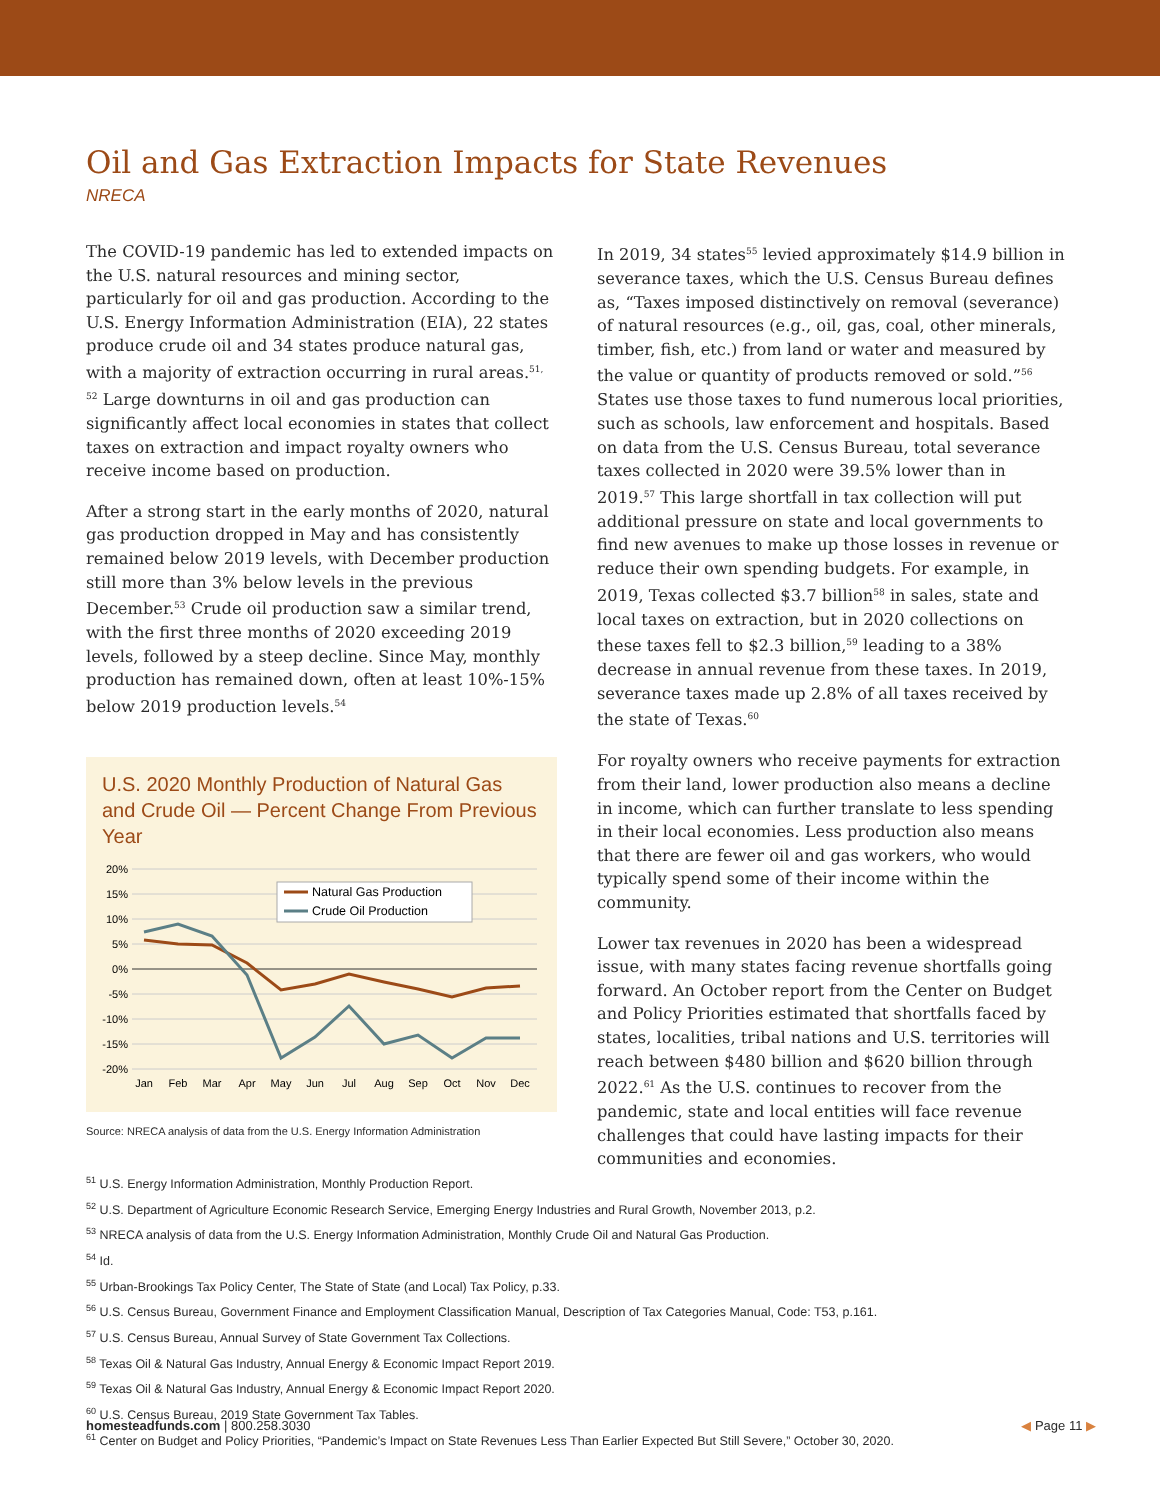Oil and Gas Extraction Impacts for State Revenues
NRECA
The COVID-19 pandemic has led to extended impacts on the U.S. natural resources and mining sector, particularly for oil and gas production. According to the U.S. Energy Information Administration (EIA), 22 states produce crude oil and 34 states produce natural gas, with a majority of extraction occurring in rural areas.<sup>51, 52</sup> Large downturns in oil and gas production can significantly affect local economies in states that collect taxes on extraction and impact royalty owners who receive income based on production.
After a strong start in the early months of 2020, natural gas production dropped in May and has consistently remained below 2019 levels, with December production still more than 3% below levels in the previous December.<sup>53</sup> Crude oil production saw a similar trend, with the first three months of 2020 exceeding 2019 levels, followed by a steep decline. Since May, monthly production has remained down, often at least 10%-15% below 2019 production levels.<sup>54</sup>
U.S. 2020 Monthly Production of Natural Gas and Crude Oil — Percent Change From Previous Year
20%
15%
10%
5%
0%
-5%
-10%
-15%
-20%
Jan
Feb
Mar
Apr
May
Jun
Jul
Aug
Sep
Oct
Nov
Dec
Natural Gas Production
Crude Oil Production
Source: NRECA analysis of data from the U.S. Energy Information Administration
In 2019, 34 states<sup>55</sup> levied approximately $14.9 billion in severance taxes, which the U.S. Census Bureau defines as, “Taxes imposed distinctively on removal (severance) of natural resources (e.g., oil, gas, coal, other minerals, timber, fish, etc.) from land or water and measured by the value or quantity of products removed or sold.”<sup>56</sup> States use those taxes to fund numerous local priorities, such as schools, law enforcement and hospitals. Based on data from the U.S. Census Bureau, total severance taxes collected in 2020 were 39.5% lower than in 2019.<sup>57</sup> This large shortfall in tax collection will put additional pressure on state and local governments to find new avenues to make up those losses in revenue or reduce their own spending budgets. For example, in 2019, Texas collected $3.7 billion<sup>58</sup> in sales, state and local taxes on extraction, but in 2020 collections on these taxes fell to $2.3 billion,<sup>59</sup> leading to a 38% decrease in annual revenue from these taxes. In 2019, severance taxes made up 2.8% of all taxes received by the state of Texas.<sup>60</sup>
For royalty owners who receive payments for extraction from their land, lower production also means a decline in income, which can further translate to less spending in their local economies. Less production also means that there are fewer oil and gas workers, who would typically spend some of their income within the community.
Lower tax revenues in 2020 has been a widespread issue, with many states facing revenue shortfalls going forward. An October report from the Center on Budget and Policy Priorities estimated that shortfalls faced by states, localities, tribal nations and U.S. territories will reach between $480 billion and $620 billion through 2022.<sup>61</sup> As the U.S. continues to recover from the pandemic, state and local entities will face revenue challenges that could have lasting impacts for their communities and economies.
<sup>51</sup> U.S. Energy Information Administration, Monthly Production Report.
<sup>52</sup> U.S. Department of Agriculture Economic Research Service, Emerging Energy Industries and Rural Growth, November 2013, p.2.
<sup>53</sup> NRECA analysis of data from the U.S. Energy Information Administration, Monthly Crude Oil and Natural Gas Production.
<sup>54</sup> Id.
<sup>55</sup> Urban-Brookings Tax Policy Center, The State of State (and Local) Tax Policy, p.33.
<sup>56</sup> U.S. Census Bureau, Government Finance and Employment Classification Manual, Description of Tax Categories Manual, Code: T53, p.161.
<sup>57</sup> U.S. Census Bureau, Annual Survey of State Government Tax Collections.
<sup>58</sup> Texas Oil & Natural Gas Industry, Annual Energy & Economic Impact Report 2019.
<sup>59</sup> Texas Oil & Natural Gas Industry, Annual Energy & Economic Impact Report 2020.
<sup>60</sup> U.S. Census Bureau, 2019 State Government Tax Tables.
<sup>61</sup> Center on Budget and Policy Priorities, “Pandemic’s Impact on State Revenues Less Than Earlier Expected But Still Severe,” October 30, 2020.
homesteadfunds.com | 800.258.3030 ◀ Page 11 ▶